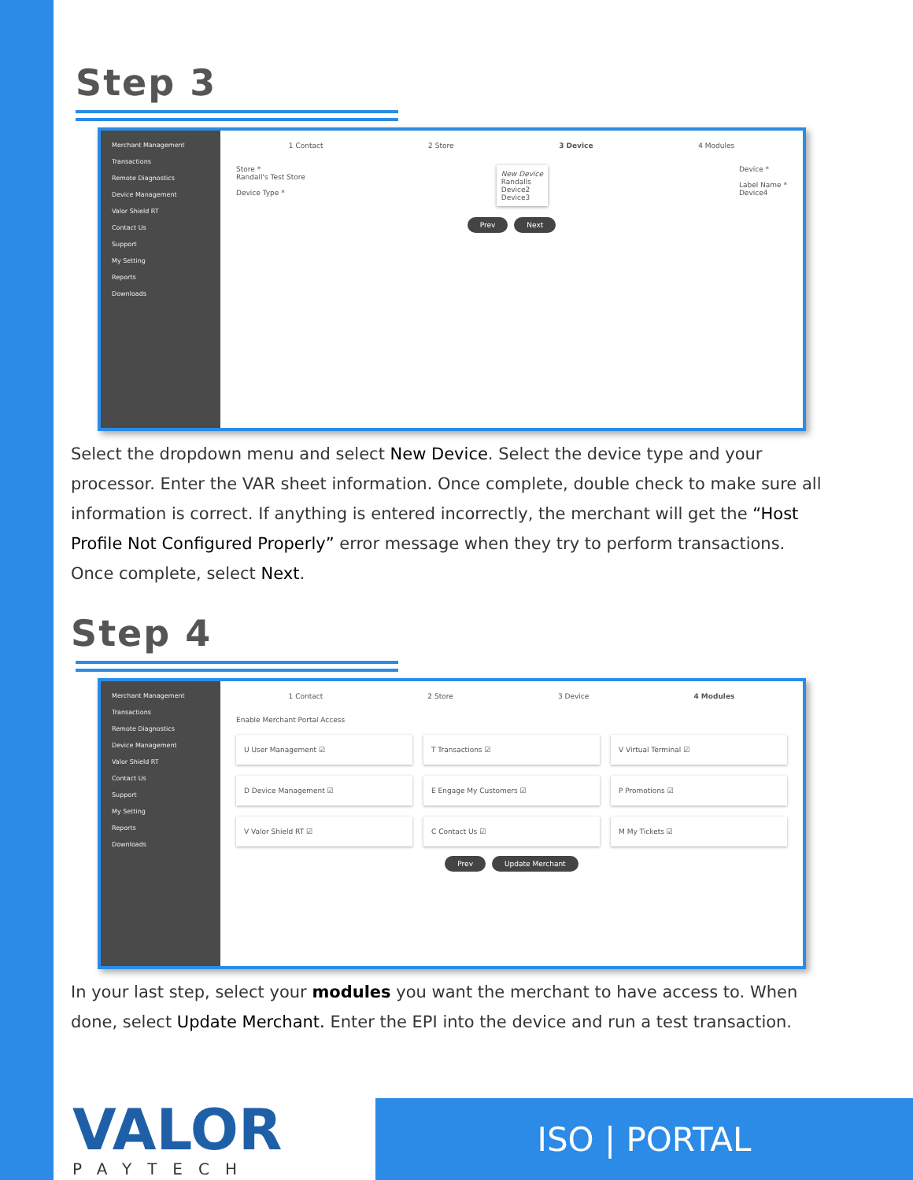Step 3
Merchant Management
Transactions
Remote Diagnostics
Device Management
Valor Shield RT
Contact Us
Support
My Setting
Reports
Downloads
1 Contact 2 Store 3 Device 4 Modules
Store *
Randall's Test Store
Device Type *
New Device
Randalls
Device2
Device3
Device *
Label Name *
Device4
Prev Next
Select the dropdown menu and select New Device. Select the device type and your processor. Enter the VAR sheet information. Once complete, double check to make sure all information is correct. If anything is entered incorrectly, the merchant will get the “Host Profile Not Configured Properly” error message when they try to perform transactions. Once complete, select Next.
Step 4
Merchant Management
Transactions
Remote Diagnostics
Device Management
Valor Shield RT
Contact Us
Support
My Setting
Reports
Downloads
1 Contact 2 Store 3 Device 4 Modules
Enable Merchant Portal Access
U User Management ☑
T Transactions ☑
V Virtual Terminal ☑
D Device Management ☑
E Engage My Customers ☑
P Promotions ☑
V Valor Shield RT ☑
C Contact Us ☑
M My Tickets ☑
Prev Update Merchant
In your last step, select your modules you want the merchant to have access to. When done, select Update Merchant. Enter the EPI into the device and run a test transaction.
VALOR
PAYTECH
ISO | PORTAL